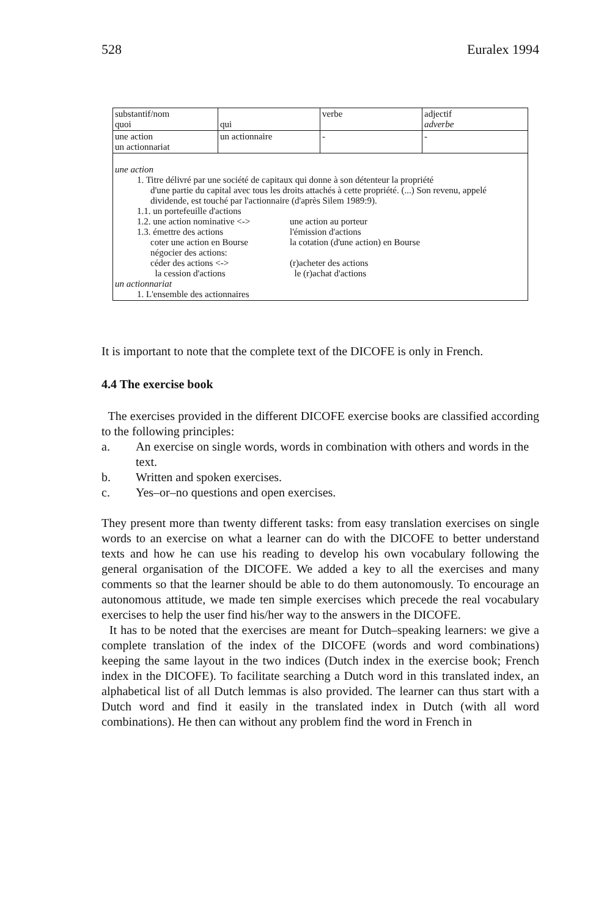528 Euralex 1994
| substantif/nom quoi | qui | verbe | adjectif adverbe |
| une action un actionnariat | un actionnaire | - | - |
| une action 1. Titre délivré par une société de capitaux qui donne à son détenteur la propriété d'une partie du capital avec tous les droits attachés à cette propriété. (...) Son revenu, appelé dividende, est touché par l'actionnaire (d'après Silem 1989:9). 1.1. un portefeuille d'actions 1.2. une action nominative <-> une action au porteur 1.3. émettre des actions l'émission d'actions coter une action en Bourse la cotation (d'une action) en Bourse négocier des actions: céder des actions <-> (r)acheter des actions la cession d'actions le (r)achat d'actions un actionnariat 1. L'ensemble des actionnaires | | | |
It is important to note that the complete text of the DICOFE is only in French.
4.4 The exercise book
The exercises provided in the different DICOFE exercise books are classified according to the following principles:
a. An exercise on single words, words in combination with others and words in the text.
b. Written and spoken exercises.
c. Yes–or–no questions and open exercises.
They present more than twenty different tasks: from easy translation exercises on single words to an exercise on what a learner can do with the DICOFE to better understand texts and how he can use his reading to develop his own vocabulary following the general organisation of the DICOFE. We added a key to all the exercises and many comments so that the learner should be able to do them autonomously. To encourage an autonomous attitude, we made ten simple exercises which precede the real vocabulary exercises to help the user find his/her way to the answers in the DICOFE.
It has to be noted that the exercises are meant for Dutch–speaking learners: we give a complete translation of the index of the DICOFE (words and word combinations) keeping the same layout in the two indices (Dutch index in the exercise book; French index in the DICOFE). To facilitate searching a Dutch word in this translated index, an alphabetical list of all Dutch lemmas is also provided. The learner can thus start with a Dutch word and find it easily in the translated index in Dutch (with all word combinations). He then can without any problem find the word in French in